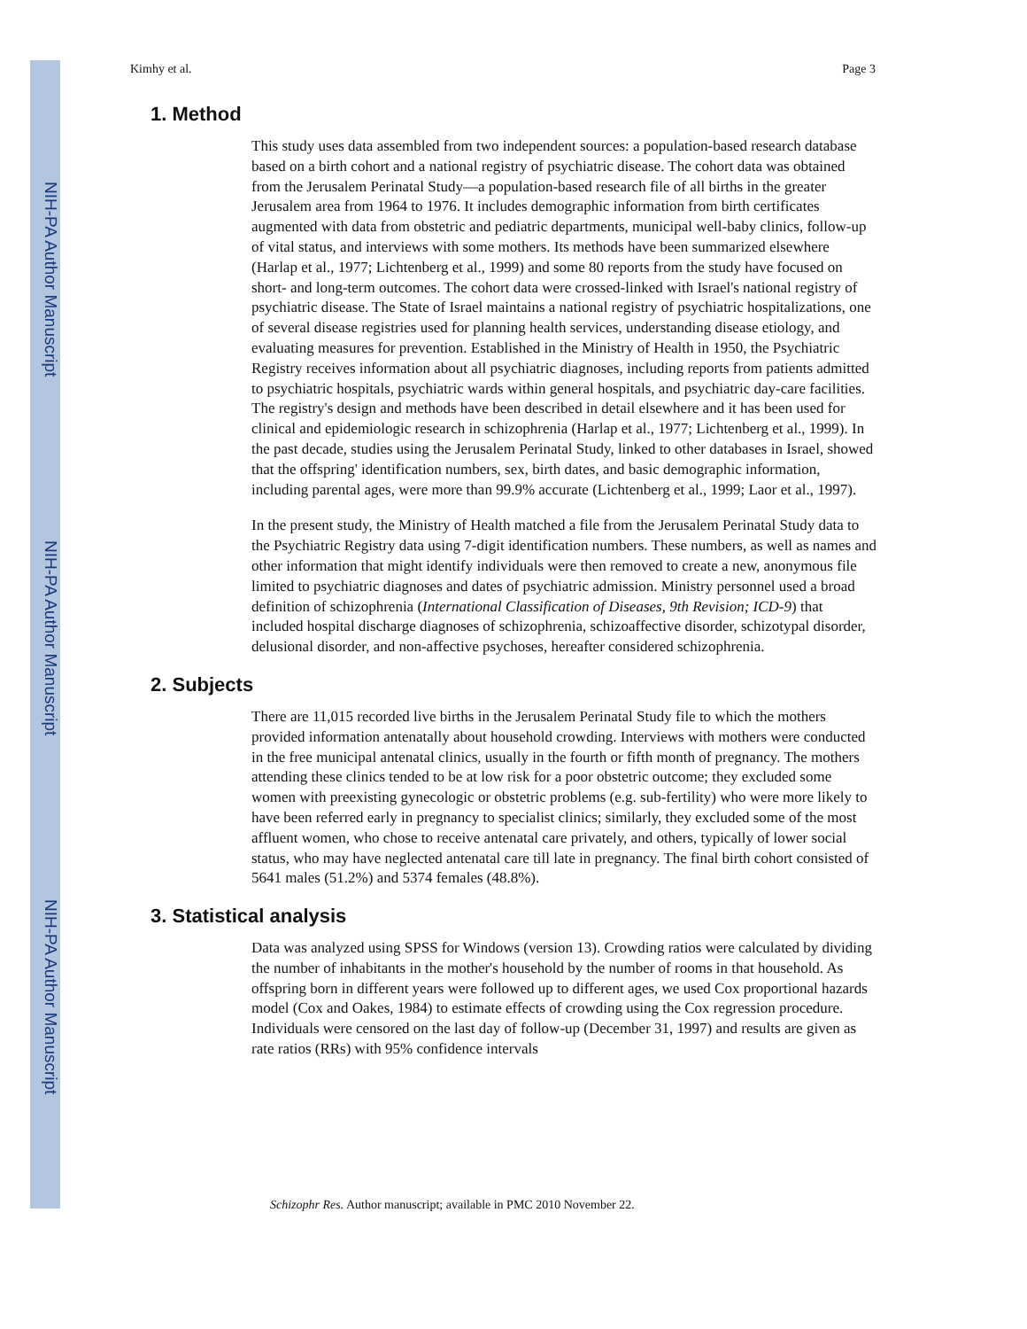NIH-PA Author Manuscript
NIH-PA Author Manuscript
NIH-PA Author Manuscript
Kimhy et al. Page 3
1. Method
This study uses data assembled from two independent sources: a population-based research database based on a birth cohort and a national registry of psychiatric disease. The cohort data was obtained from the Jerusalem Perinatal Study—a population-based research file of all births in the greater Jerusalem area from 1964 to 1976. It includes demographic information from birth certificates augmented with data from obstetric and pediatric departments, municipal well-baby clinics, follow-up of vital status, and interviews with some mothers. Its methods have been summarized elsewhere (Harlap et al., 1977; Lichtenberg et al., 1999) and some 80 reports from the study have focused on short- and long-term outcomes. The cohort data were crossed-linked with Israel's national registry of psychiatric disease. The State of Israel maintains a national registry of psychiatric hospitalizations, one of several disease registries used for planning health services, understanding disease etiology, and evaluating measures for prevention. Established in the Ministry of Health in 1950, the Psychiatric Registry receives information about all psychiatric diagnoses, including reports from patients admitted to psychiatric hospitals, psychiatric wards within general hospitals, and psychiatric day-care facilities. The registry's design and methods have been described in detail elsewhere and it has been used for clinical and epidemiologic research in schizophrenia (Harlap et al., 1977; Lichtenberg et al., 1999). In the past decade, studies using the Jerusalem Perinatal Study, linked to other databases in Israel, showed that the offspring' identification numbers, sex, birth dates, and basic demographic information, including parental ages, were more than 99.9% accurate (Lichtenberg et al., 1999; Laor et al., 1997).
In the present study, the Ministry of Health matched a file from the Jerusalem Perinatal Study data to the Psychiatric Registry data using 7-digit identification numbers. These numbers, as well as names and other information that might identify individuals were then removed to create a new, anonymous file limited to psychiatric diagnoses and dates of psychiatric admission. Ministry personnel used a broad definition of schizophrenia (International Classification of Diseases, 9th Revision; ICD-9) that included hospital discharge diagnoses of schizophrenia, schizoaffective disorder, schizotypal disorder, delusional disorder, and non-affective psychoses, hereafter considered schizophrenia.
2. Subjects
There are 11,015 recorded live births in the Jerusalem Perinatal Study file to which the mothers provided information antenatally about household crowding. Interviews with mothers were conducted in the free municipal antenatal clinics, usually in the fourth or fifth month of pregnancy. The mothers attending these clinics tended to be at low risk for a poor obstetric outcome; they excluded some women with preexisting gynecologic or obstetric problems (e.g. sub-fertility) who were more likely to have been referred early in pregnancy to specialist clinics; similarly, they excluded some of the most affluent women, who chose to receive antenatal care privately, and others, typically of lower social status, who may have neglected antenatal care till late in pregnancy. The final birth cohort consisted of 5641 males (51.2%) and 5374 females (48.8%).
3. Statistical analysis
Data was analyzed using SPSS for Windows (version 13). Crowding ratios were calculated by dividing the number of inhabitants in the mother's household by the number of rooms in that household. As offspring born in different years were followed up to different ages, we used Cox proportional hazards model (Cox and Oakes, 1984) to estimate effects of crowding using the Cox regression procedure. Individuals were censored on the last day of follow-up (December 31, 1997) and results are given as rate ratios (RRs) with 95% confidence intervals
Schizophr Res. Author manuscript; available in PMC 2010 November 22.